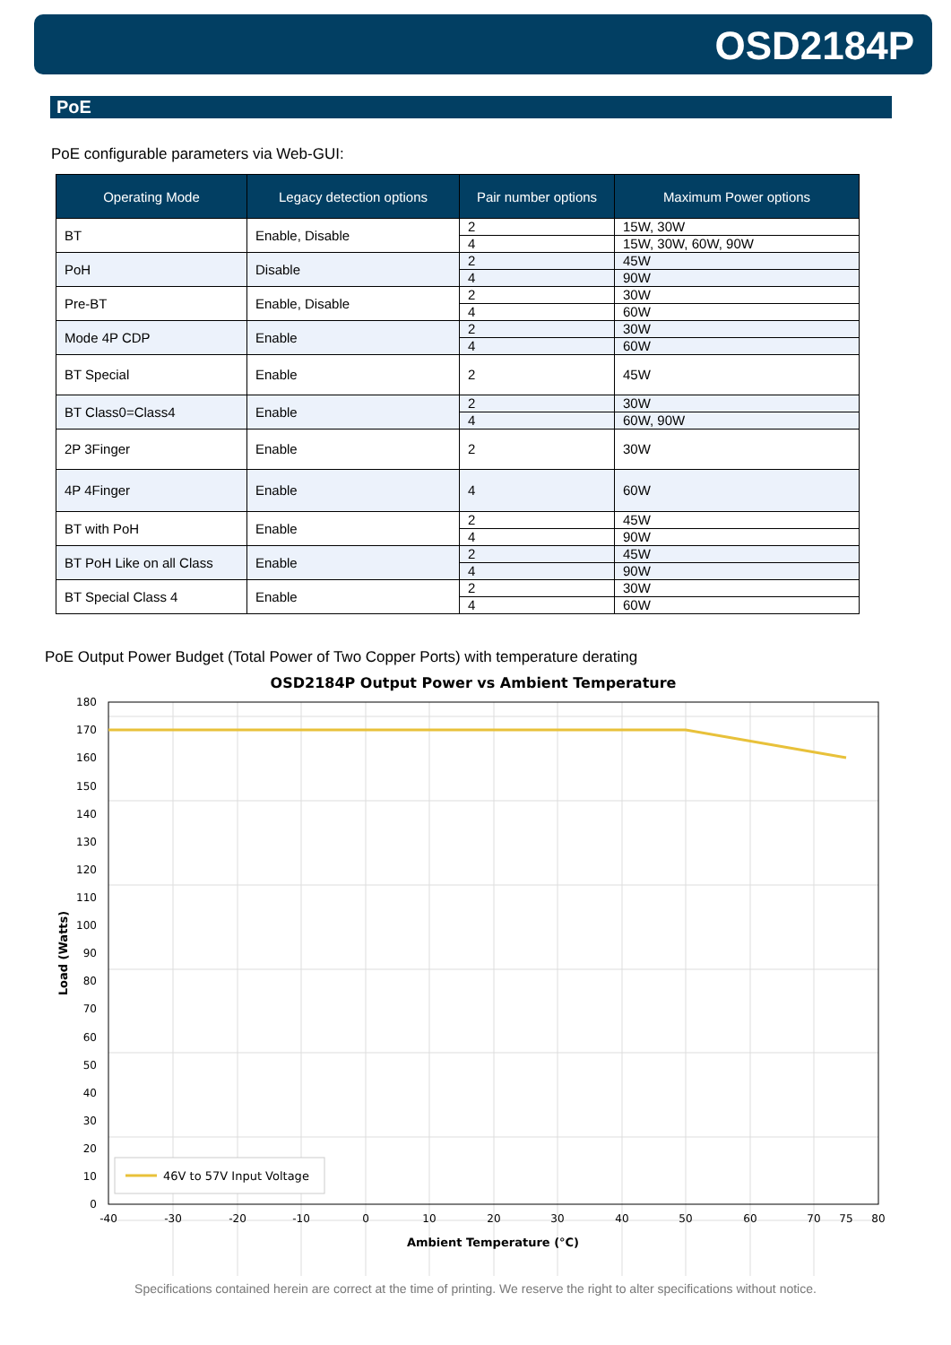OSD2184P
PoE
PoE configurable parameters via Web-GUI:
| Operating Mode | Legacy detection options | Pair number options | Maximum Power options |
| --- | --- | --- | --- |
| BT | Enable, Disable | 2 | 15W, 30W |
| | | 4 | 15W, 30W, 60W, 90W |
| PoH | Disable | 2 | 45W |
| | | 4 | 90W |
| Pre-BT | Enable, Disable | 2 | 30W |
| | | 4 | 60W |
| Mode 4P CDP | Enable | 2 | 30W |
| | | 4 | 60W |
| BT Special | Enable | 2 | 45W |
| BT Class0=Class4 | Enable | 2 | 30W |
| | | 4 | 60W, 90W |
| 2P 3Finger | Enable | 2 | 30W |
| 4P 4Finger | Enable | 4 | 60W |
| BT with PoH | Enable | 2 | 45W |
| | | 4 | 90W |
| BT PoH Like on all Class | Enable | 2 | 45W |
| | | 4 | 90W |
| BT Special Class 4 | Enable | 2 | 30W |
| | | 4 | 60W |
PoE Output Power Budget (Total Power of Two Copper Ports) with temperature derating
OSD2184P Output Power vs Ambient Temperature
46V to 57V Input Voltage
180
170
160
150
140
130
120
110
100
90
80
70
60
50
40
30
20
10
0
-40
-30
-20
-10
0
10
20
30
40
50
60
70
75
80
Ambient Temperature (°C)
Load (Watts)
Specifications contained herein are correct at the time of printing. We reserve the right to alter specifications without notice.